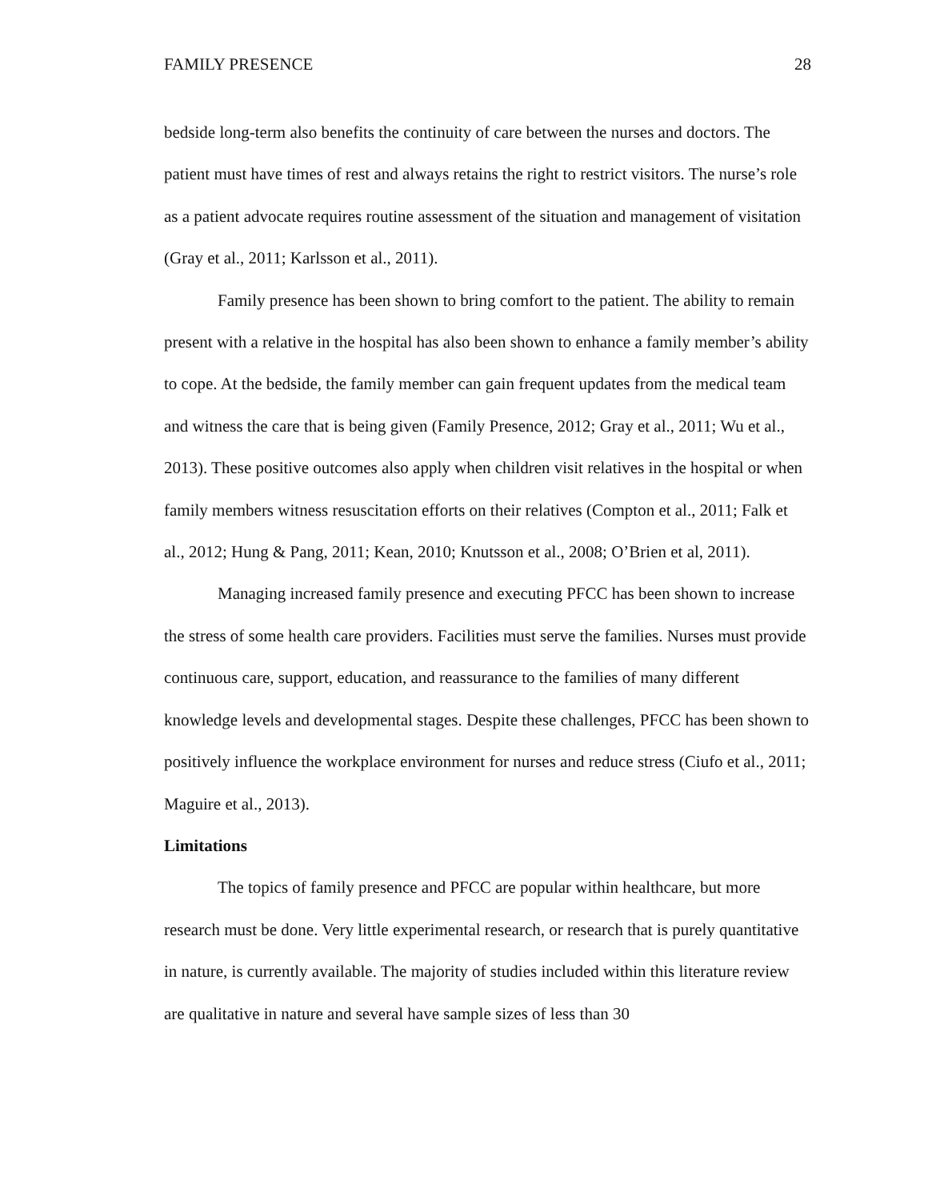FAMILY PRESENCE 28
bedside long-term also benefits the continuity of care between the nurses and doctors. The patient must have times of rest and always retains the right to restrict visitors. The nurse’s role as a patient advocate requires routine assessment of the situation and management of visitation (Gray et al., 2011; Karlsson et al., 2011).
Family presence has been shown to bring comfort to the patient. The ability to remain present with a relative in the hospital has also been shown to enhance a family member’s ability to cope. At the bedside, the family member can gain frequent updates from the medical team and witness the care that is being given (Family Presence, 2012; Gray et al., 2011; Wu et al., 2013). These positive outcomes also apply when children visit relatives in the hospital or when family members witness resuscitation efforts on their relatives (Compton et al., 2011; Falk et al., 2012; Hung & Pang, 2011; Kean, 2010; Knutsson et al., 2008; O’Brien et al, 2011).
Managing increased family presence and executing PFCC has been shown to increase the stress of some health care providers. Facilities must serve the families. Nurses must provide continuous care, support, education, and reassurance to the families of many different knowledge levels and developmental stages. Despite these challenges, PFCC has been shown to positively influence the workplace environment for nurses and reduce stress (Ciufo et al., 2011; Maguire et al., 2013).
Limitations
The topics of family presence and PFCC are popular within healthcare, but more research must be done. Very little experimental research, or research that is purely quantitative in nature, is currently available. The majority of studies included within this literature review are qualitative in nature and several have sample sizes of less than 30